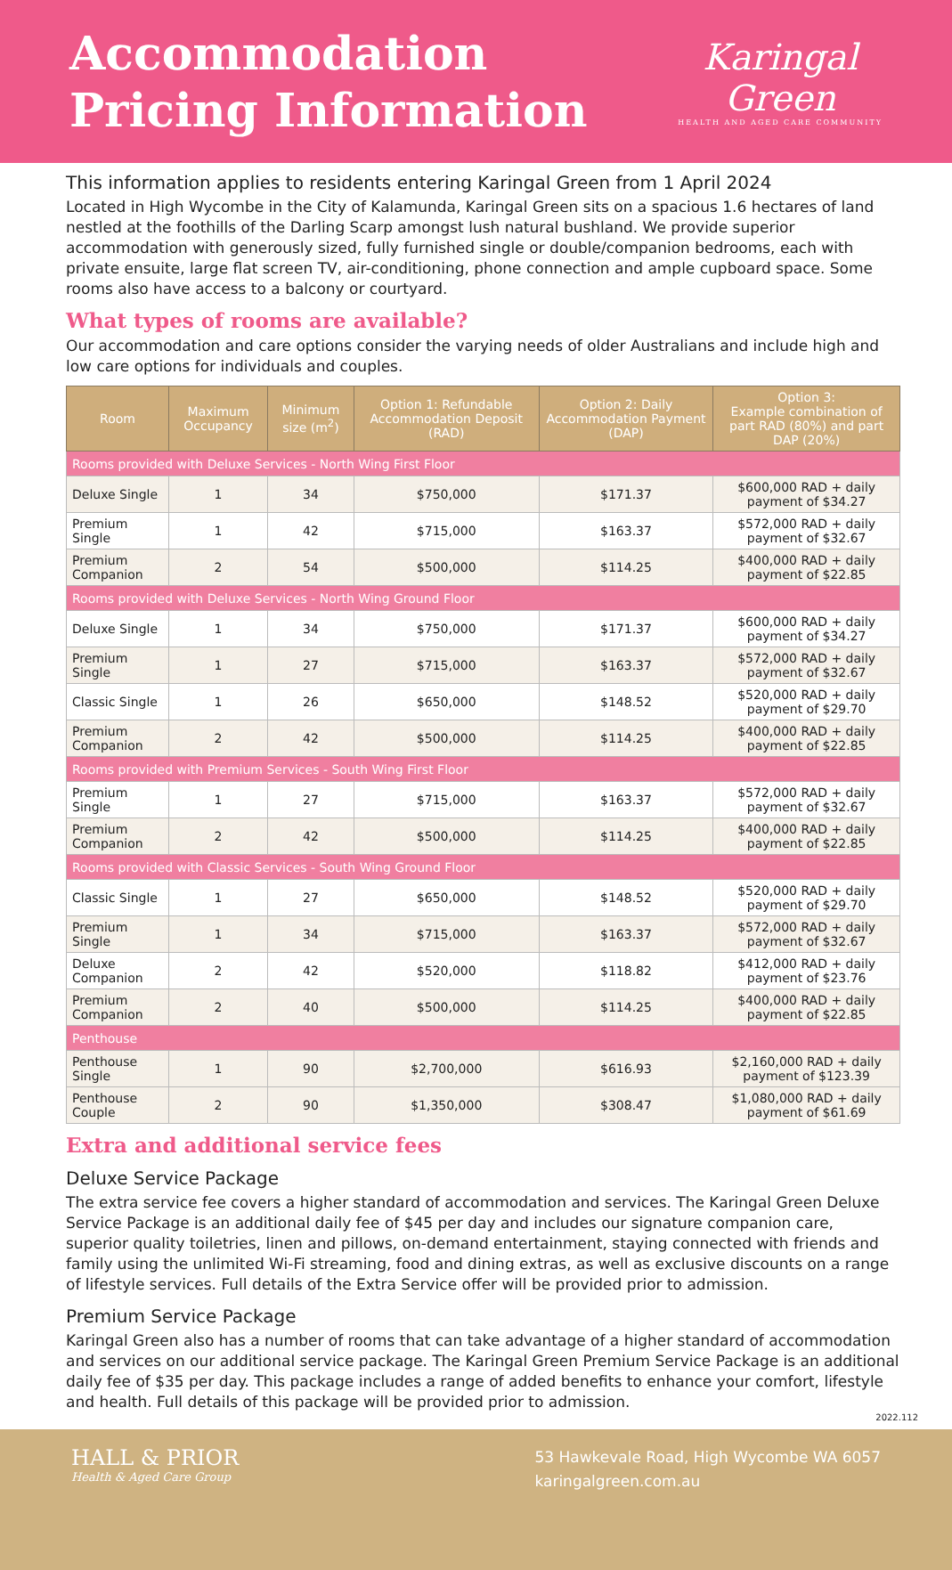Accommodation
Pricing Information
Karingal
Green
HEALTH AND AGED CARE COMMUNITY
This information applies to residents entering Karingal Green from 1 April 2024
Located in High Wycombe in the City of Kalamunda, Karingal Green sits on a spacious 1.6 hectares of land nestled at the foothills of the Darling Scarp amongst lush natural bushland. We provide superior accommodation with generously sized, fully furnished single or double/companion bedrooms, each with private ensuite, large flat screen TV, air-conditioning, phone connection and ample cupboard space. Some rooms also have access to a balcony or courtyard.
What types of rooms are available?
Our accommodation and care options consider the varying needs of older Australians and include high and low care options for individuals and couples.
| Room | Maximum Occupancy | Minimum size (m<sup>2</sup>) | Option 1: Refundable Accommodation Deposit (RAD) | Option 2: Daily Accommodation Payment (DAP) | Option 3: Example combination of part RAD (80%) and part DAP (20%) |
| --- | --- | --- | --- | --- | --- |
| Rooms provided with Deluxe Services - North Wing First Floor | | | | | |
| Deluxe Single | 1 | 34 | $750,000 | $171.37 | $600,000 RAD + daily payment of $34.27 |
| Premium Single | 1 | 42 | $715,000 | $163.37 | $572,000 RAD + daily payment of $32.67 |
| Premium Companion | 2 | 54 | $500,000 | $114.25 | $400,000 RAD + daily payment of $22.85 |
| Rooms provided with Deluxe Services - North Wing Ground Floor | | | | | |
| Deluxe Single | 1 | 34 | $750,000 | $171.37 | $600,000 RAD + daily payment of $34.27 |
| Premium Single | 1 | 27 | $715,000 | $163.37 | $572,000 RAD + daily payment of $32.67 |
| Classic Single | 1 | 26 | $650,000 | $148.52 | $520,000 RAD + daily payment of $29.70 |
| Premium Companion | 2 | 42 | $500,000 | $114.25 | $400,000 RAD + daily payment of $22.85 |
| Rooms provided with Premium Services - South Wing First Floor | | | | | |
| Premium Single | 1 | 27 | $715,000 | $163.37 | $572,000 RAD + daily payment of $32.67 |
| Premium Companion | 2 | 42 | $500,000 | $114.25 | $400,000 RAD + daily payment of $22.85 |
| Rooms provided with Classic Services - South Wing Ground Floor | | | | | |
| Classic Single | 1 | 27 | $650,000 | $148.52 | $520,000 RAD + daily payment of $29.70 |
| Premium Single | 1 | 34 | $715,000 | $163.37 | $572,000 RAD + daily payment of $32.67 |
| Deluxe Companion | 2 | 42 | $520,000 | $118.82 | $412,000 RAD + daily payment of $23.76 |
| Premium Companion | 2 | 40 | $500,000 | $114.25 | $400,000 RAD + daily payment of $22.85 |
| Penthouse | | | | | |
| Penthouse Single | 1 | 90 | $2,700,000 | $616.93 | $2,160,000 RAD + daily payment of $123.39 |
| Penthouse Couple | 2 | 90 | $1,350,000 | $308.47 | $1,080,000 RAD + daily payment of $61.69 |
Extra and additional service fees
Deluxe Service Package
The extra service fee covers a higher standard of accommodation and services. The Karingal Green Deluxe Service Package is an additional daily fee of $45 per day and includes our signature companion care, superior quality toiletries, linen and pillows, on-demand entertainment, staying connected with friends and family using the unlimited Wi-Fi streaming, food and dining extras, as well as exclusive discounts on a range of lifestyle services. Full details of the Extra Service offer will be provided prior to admission.
Premium Service Package
Karingal Green also has a number of rooms that can take advantage of a higher standard of accommodation and services on our additional service package. The Karingal Green Premium Service Package is an additional daily fee of $35 per day. This package includes a range of added benefits to enhance your comfort, lifestyle and health. Full details of this package will be provided prior to admission.
2022.112
HALL & PRIOR
Health & Aged Care Group
53 Hawkevale Road, High Wycombe WA 6057
karingalgreen.com.au